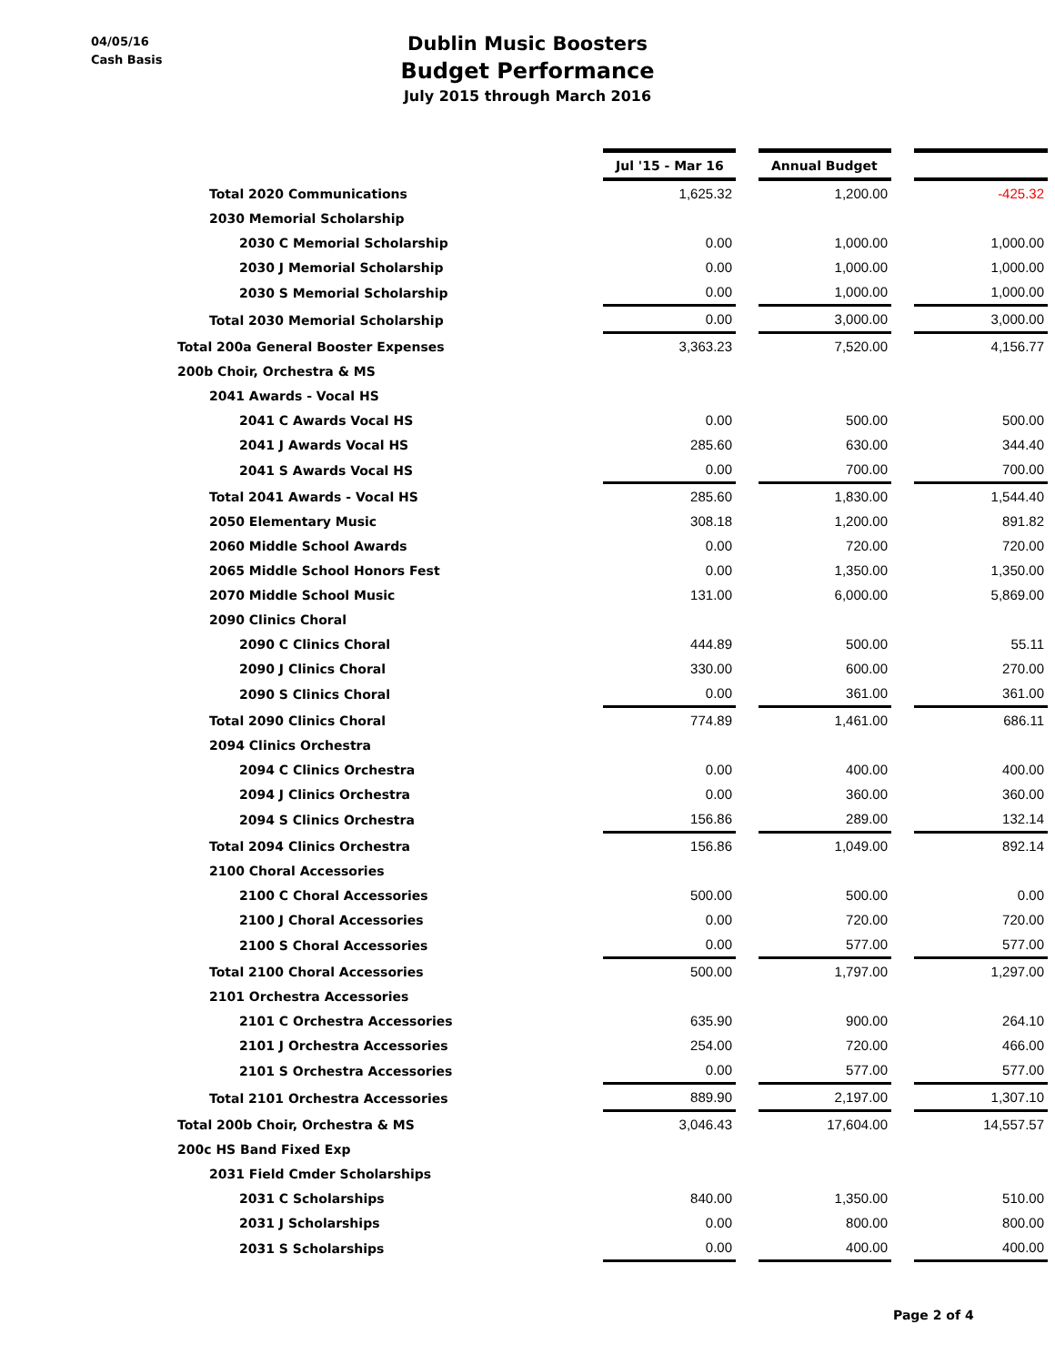04/05/16
Cash Basis
Dublin Music Boosters
Budget Performance
July 2015 through March 2016
| | Jul '15 - Mar 16 | | Annual Budget | | |
| Total 2020 Communications | 1,625.32 | | 1,200.00 | | -425.32 |
| 2030 Memorial Scholarship | | | | | |
| 2030 C Memorial Scholarship | 0.00 | | 1,000.00 | | 1,000.00 |
| 2030 J Memorial Scholarship | 0.00 | | 1,000.00 | | 1,000.00 |
| 2030 S Memorial Scholarship | 0.00 | | 1,000.00 | | 1,000.00 |
| Total 2030 Memorial Scholarship | 0.00 | | 3,000.00 | | 3,000.00 |
| Total 200a General Booster Expenses | 3,363.23 | | 7,520.00 | | 4,156.77 |
| 200b Choir, Orchestra & MS | | | | | |
| 2041 Awards - Vocal HS | | | | | |
| 2041 C Awards Vocal HS | 0.00 | | 500.00 | | 500.00 |
| 2041 J Awards Vocal HS | 285.60 | | 630.00 | | 344.40 |
| 2041 S Awards Vocal HS | 0.00 | | 700.00 | | 700.00 |
| Total 2041 Awards - Vocal HS | 285.60 | | 1,830.00 | | 1,544.40 |
| 2050 Elementary Music | 308.18 | | 1,200.00 | | 891.82 |
| 2060 Middle School Awards | 0.00 | | 720.00 | | 720.00 |
| 2065 Middle School Honors Fest | 0.00 | | 1,350.00 | | 1,350.00 |
| 2070 Middle School Music | 131.00 | | 6,000.00 | | 5,869.00 |
| 2090 Clinics Choral | | | | | |
| 2090 C Clinics Choral | 444.89 | | 500.00 | | 55.11 |
| 2090 J Clinics Choral | 330.00 | | 600.00 | | 270.00 |
| 2090 S Clinics Choral | 0.00 | | 361.00 | | 361.00 |
| Total 2090 Clinics Choral | 774.89 | | 1,461.00 | | 686.11 |
| 2094 Clinics Orchestra | | | | | |
| 2094 C Clinics Orchestra | 0.00 | | 400.00 | | 400.00 |
| 2094 J Clinics Orchestra | 0.00 | | 360.00 | | 360.00 |
| 2094 S Clinics Orchestra | 156.86 | | 289.00 | | 132.14 |
| Total 2094 Clinics Orchestra | 156.86 | | 1,049.00 | | 892.14 |
| 2100 Choral Accessories | | | | | |
| 2100 C Choral Accessories | 500.00 | | 500.00 | | 0.00 |
| 2100 J Choral Accessories | 0.00 | | 720.00 | | 720.00 |
| 2100 S Choral Accessories | 0.00 | | 577.00 | | 577.00 |
| Total 2100 Choral Accessories | 500.00 | | 1,797.00 | | 1,297.00 |
| 2101 Orchestra Accessories | | | | | |
| 2101 C Orchestra Accessories | 635.90 | | 900.00 | | 264.10 |
| 2101 J Orchestra Accessories | 254.00 | | 720.00 | | 466.00 |
| 2101 S Orchestra Accessories | 0.00 | | 577.00 | | 577.00 |
| Total 2101 Orchestra Accessories | 889.90 | | 2,197.00 | | 1,307.10 |
| Total 200b Choir, Orchestra & MS | 3,046.43 | | 17,604.00 | | 14,557.57 |
| 200c HS Band Fixed Exp | | | | | |
| 2031 Field Cmder Scholarships | | | | | |
| 2031 C Scholarships | 840.00 | | 1,350.00 | | 510.00 |
| 2031 J Scholarships | 0.00 | | 800.00 | | 800.00 |
| 2031 S Scholarships | 0.00 | | 400.00 | | 400.00 |
Page 2 of 4